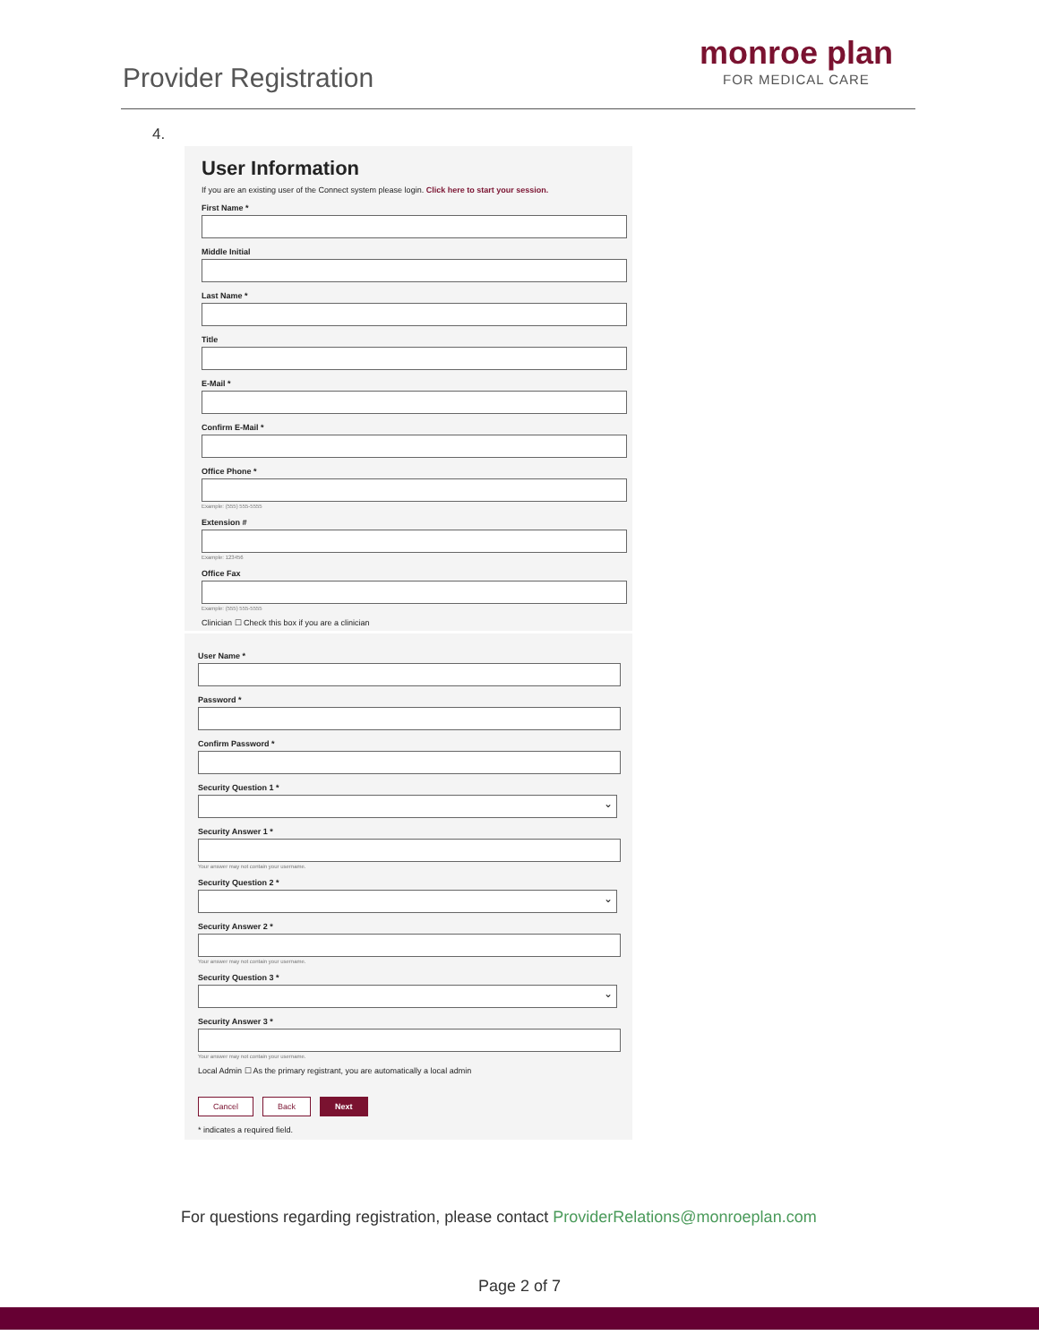Provider Registration
monroe plan
FOR MEDICAL CARE
4.
User Information
If you are an existing user of the Connect system please login. Click here to start your session.
First Name *
Middle Initial
Last Name *
Title
E-Mail *
Confirm E-Mail *
Office Phone *
Example: (555) 555-5555
Extension #
Example: 123456
Office Fax
Example: (555) 555-5555
Clinician ☐ Check this box if you are a clinician
User Name *
Password *
Confirm Password *
Security Question 1 *
Security Answer 1 *
Your answer may not contain your username.
Security Question 2 *
Security Answer 2 *
Your answer may not contain your username.
Security Question 3 *
Security Answer 3 *
Your answer may not contain your username.
Local Admin ☐ As the primary registrant, you are automatically a local admin
Cancel Back Next
* indicates a required field.
For questions regarding registration, please contact ProviderRelations@monroeplan.com
Page 2 of 7